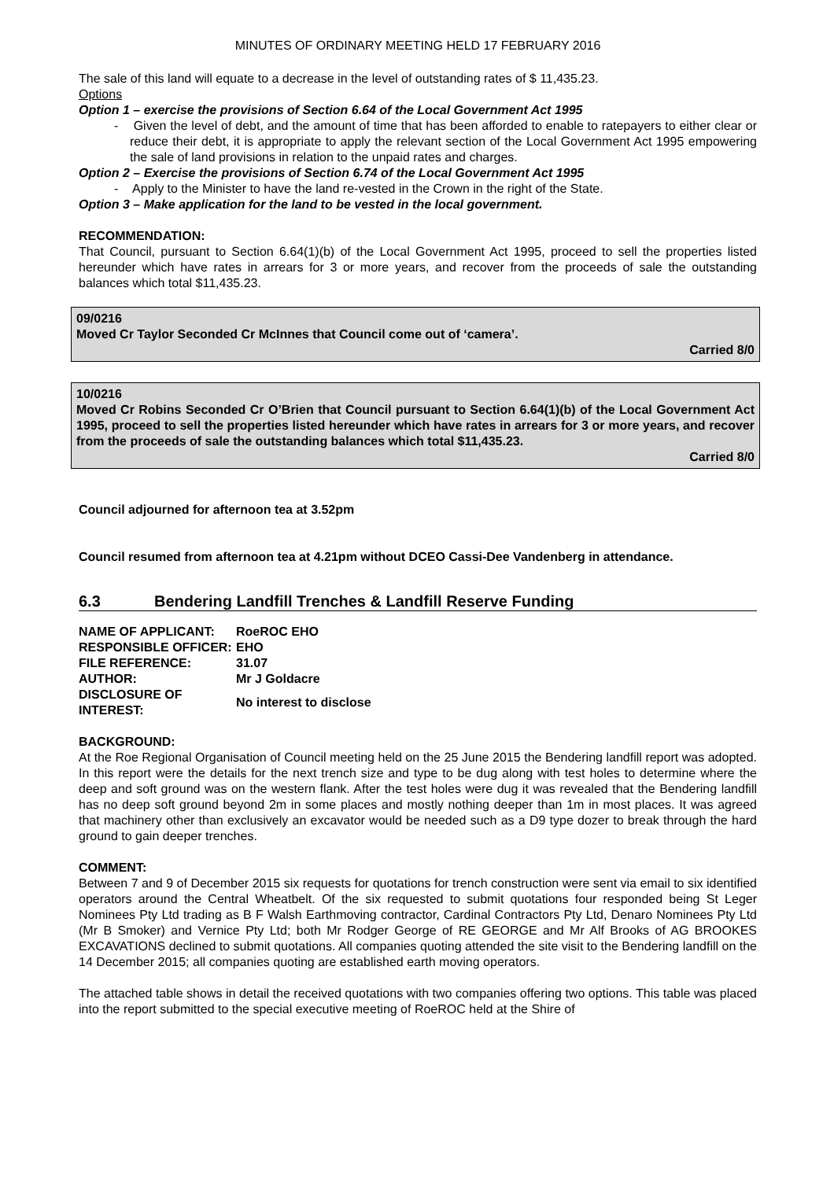MINUTES OF ORDINARY MEETING HELD 17 FEBRUARY 2016
The sale of this land will equate to a decrease in the level of outstanding rates of $ 11,435.23.
Options
Option 1 – exercise the provisions of Section 6.64 of the Local Government Act 1995
- Given the level of debt, and the amount of time that has been afforded to enable to ratepayers to either clear or reduce their debt, it is appropriate to apply the relevant section of the Local Government Act 1995 empowering the sale of land provisions in relation to the unpaid rates and charges.
Option 2 – Exercise the provisions of Section 6.74 of the Local Government Act 1995
- Apply to the Minister to have the land re-vested in the Crown in the right of the State.
Option 3 – Make application for the land to be vested in the local government.
RECOMMENDATION:
That Council, pursuant to Section 6.64(1)(b) of the Local Government Act 1995, proceed to sell the properties listed hereunder which have rates in arrears for 3 or more years, and recover from the proceeds of sale the outstanding balances which total $11,435.23.
09/0216
Moved Cr Taylor Seconded Cr McInnes that Council come out of ‘camera’.
Carried 8/0
10/0216
Moved Cr Robins Seconded Cr O’Brien that Council pursuant to Section 6.64(1)(b) of the Local Government Act 1995, proceed to sell the properties listed hereunder which have rates in arrears for 3 or more years, and recover from the proceeds of sale the outstanding balances which total $11,435.23.
Carried 8/0
Council adjourned for afternoon tea at 3.52pm
Council resumed from afternoon tea at 4.21pm without DCEO Cassi-Dee Vandenberg in attendance.
6.3 Bendering Landfill Trenches & Landfill Reserve Funding
| NAME OF APPLICANT: | RoeROC EHO |
| RESPONSIBLE OFFICER: | EHO |
| FILE REFERENCE: | 31.07 |
| AUTHOR: | Mr J Goldacre |
| DISCLOSURE OF INTEREST: | No interest to disclose |
BACKGROUND:
At the Roe Regional Organisation of Council meeting held on the 25 June 2015 the Bendering landfill report was adopted. In this report were the details for the next trench size and type to be dug along with test holes to determine where the deep and soft ground was on the western flank. After the test holes were dug it was revealed that the Bendering landfill has no deep soft ground beyond 2m in some places and mostly nothing deeper than 1m in most places. It was agreed that machinery other than exclusively an excavator would be needed such as a D9 type dozer to break through the hard ground to gain deeper trenches.
COMMENT:
Between 7 and 9 of December 2015 six requests for quotations for trench construction were sent via email to six identified operators around the Central Wheatbelt. Of the six requested to submit quotations four responded being St Leger Nominees Pty Ltd trading as B F Walsh Earthmoving contractor, Cardinal Contractors Pty Ltd, Denaro Nominees Pty Ltd (Mr B Smoker) and Vernice Pty Ltd; both Mr Rodger George of RE GEORGE and Mr Alf Brooks of AG BROOKES EXCAVATIONS declined to submit quotations. All companies quoting attended the site visit to the Bendering landfill on the 14 December 2015; all companies quoting are established earth moving operators.
The attached table shows in detail the received quotations with two companies offering two options. This table was placed into the report submitted to the special executive meeting of RoeROC held at the Shire of